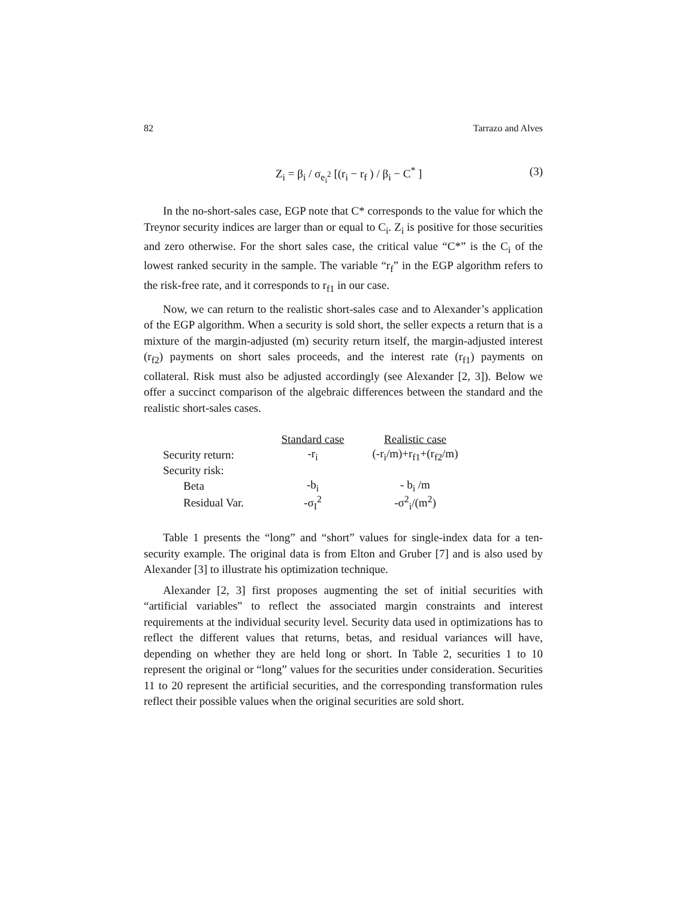82 Tarrazo and Alves
Z<sub>i</sub> = β<sub>i</sub> / σ<sub>e<sub>i</sub><sup>2</sup></sub> [(r<sub>i</sub> − r<sub>f</sub> ) / β<sub>i</sub> − C<sup>*</sup> ] (3)
In the no-short-sales case, EGP note that C* corresponds to the value for which the Treynor security indices are larger than or equal to C<sub>i</sub>. Z<sub>i</sub> is positive for those securities and zero otherwise. For the short sales case, the critical value “C*” is the C<sub>i</sub> of the lowest ranked security in the sample. The variable “r<sub>f</sub>” in the EGP algorithm refers to the risk-free rate, and it corresponds to r<sub>f1</sub> in our case.
Now, we can return to the realistic short-sales case and to Alexander’s application of the EGP algorithm. When a security is sold short, the seller expects a return that is a mixture of the margin-adjusted (m) security return itself, the margin-adjusted interest (r<sub>f2</sub>) payments on short sales proceeds, and the interest rate (r<sub>f1</sub>) payments on collateral. Risk must also be adjusted accordingly (see Alexander [2, 3]). Below we offer a succinct comparison of the algebraic differences between the standard and the realistic short-sales cases.
| | Standard case | Realistic case |
| Security return: | -r<sub>i</sub> | (-r<sub>i</sub>/m)+r<sub>f1</sub>+(r<sub>f2</sub>/m) |
| Security risk: | | |
| Beta | -b<sub>i</sub> | - b<sub>i</sub> /m |
| Residual Var. | -σ<sub>I</sub><sup>2</sup> | -σ<sup>2</sup><sub>i</sub>/(m<sup>2</sup>) |
Table 1 presents the “long” and “short” values for single-index data for a ten-security example. The original data is from Elton and Gruber [7] and is also used by Alexander [3] to illustrate his optimization technique.
Alexander [2, 3] first proposes augmenting the set of initial securities with “artificial variables” to reflect the associated margin constraints and interest requirements at the individual security level. Security data used in optimizations has to reflect the different values that returns, betas, and residual variances will have, depending on whether they are held long or short. In Table 2, securities 1 to 10 represent the original or “long” values for the securities under consideration. Securities 11 to 20 represent the artificial securities, and the corresponding transformation rules reflect their possible values when the original securities are sold short.